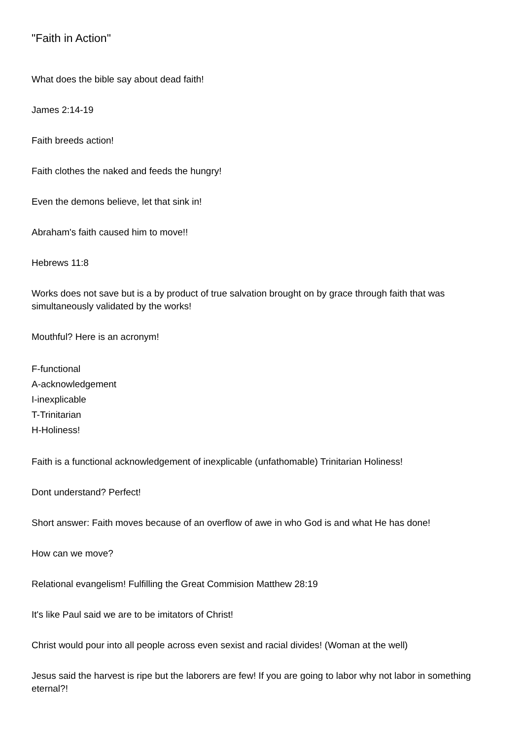"Faith in Action"
What does the bible say about dead faith!
James 2:14-19
Faith breeds action!
Faith clothes the naked and feeds the hungry!
Even the demons believe, let that sink in!
Abraham's faith caused him to move!!
Hebrews 11:8
Works does not save but is a by product of true salvation brought on by grace through faith that was simultaneously validated by the works!
Mouthful? Here is an acronym!
F-functional
A-acknowledgement
I-inexplicable
T-Trinitarian
H-Holiness!
Faith is a functional acknowledgement of inexplicable (unfathomable) Trinitarian Holiness!
Dont understand? Perfect!
Short answer: Faith moves because of an overflow of awe in who God is and what He has done!
How can we move?
Relational evangelism! Fulfilling the Great Commision Matthew 28:19
It's like Paul said we are to be imitators of Christ!
Christ would pour into all people across even sexist and racial divides! (Woman at the well)
Jesus said the harvest is ripe but the laborers are few! If you are going to labor why not labor in something eternal?!